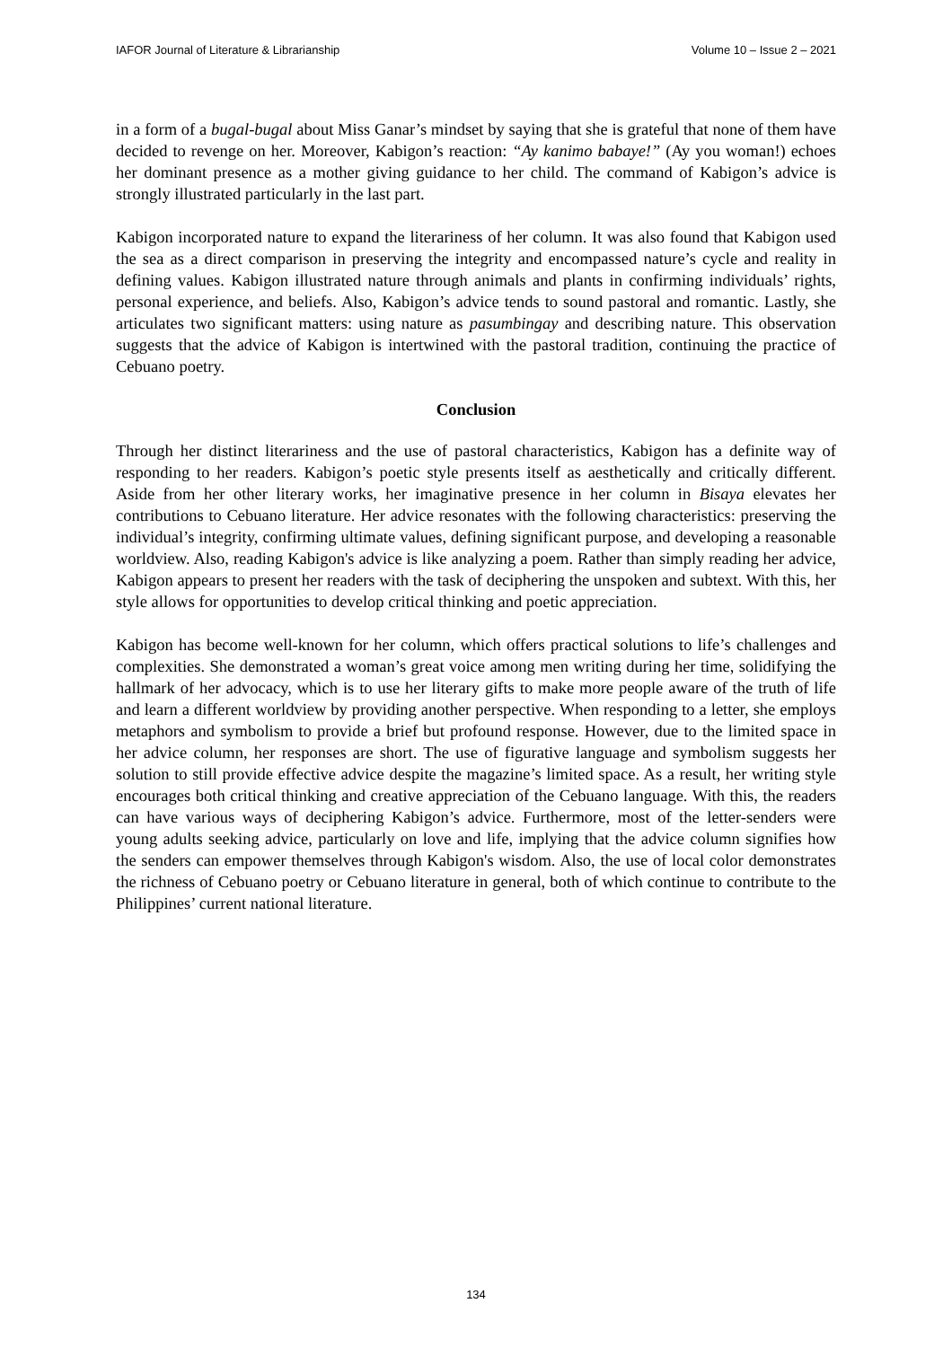IAFOR Journal of Literature & Librarianship Volume 10 – Issue 2 – 2021
in a form of a bugal-bugal about Miss Ganar’s mindset by saying that she is grateful that none of them have decided to revenge on her. Moreover, Kabigon’s reaction: “Ay kanimo babaye!” (Ay you woman!) echoes her dominant presence as a mother giving guidance to her child. The command of Kabigon’s advice is strongly illustrated particularly in the last part.
Kabigon incorporated nature to expand the literariness of her column. It was also found that Kabigon used the sea as a direct comparison in preserving the integrity and encompassed nature’s cycle and reality in defining values. Kabigon illustrated nature through animals and plants in confirming individuals’ rights, personal experience, and beliefs. Also, Kabigon’s advice tends to sound pastoral and romantic. Lastly, she articulates two significant matters: using nature as pasumbingay and describing nature. This observation suggests that the advice of Kabigon is intertwined with the pastoral tradition, continuing the practice of Cebuano poetry.
Conclusion
Through her distinct literariness and the use of pastoral characteristics, Kabigon has a definite way of responding to her readers. Kabigon’s poetic style presents itself as aesthetically and critically different. Aside from her other literary works, her imaginative presence in her column in Bisaya elevates her contributions to Cebuano literature. Her advice resonates with the following characteristics: preserving the individual’s integrity, confirming ultimate values, defining significant purpose, and developing a reasonable worldview. Also, reading Kabigon's advice is like analyzing a poem. Rather than simply reading her advice, Kabigon appears to present her readers with the task of deciphering the unspoken and subtext. With this, her style allows for opportunities to develop critical thinking and poetic appreciation.
Kabigon has become well-known for her column, which offers practical solutions to life’s challenges and complexities. She demonstrated a woman’s great voice among men writing during her time, solidifying the hallmark of her advocacy, which is to use her literary gifts to make more people aware of the truth of life and learn a different worldview by providing another perspective. When responding to a letter, she employs metaphors and symbolism to provide a brief but profound response. However, due to the limited space in her advice column, her responses are short. The use of figurative language and symbolism suggests her solution to still provide effective advice despite the magazine’s limited space. As a result, her writing style encourages both critical thinking and creative appreciation of the Cebuano language. With this, the readers can have various ways of deciphering Kabigon’s advice. Furthermore, most of the letter-senders were young adults seeking advice, particularly on love and life, implying that the advice column signifies how the senders can empower themselves through Kabigon's wisdom. Also, the use of local color demonstrates the richness of Cebuano poetry or Cebuano literature in general, both of which continue to contribute to the Philippines’ current national literature.
134